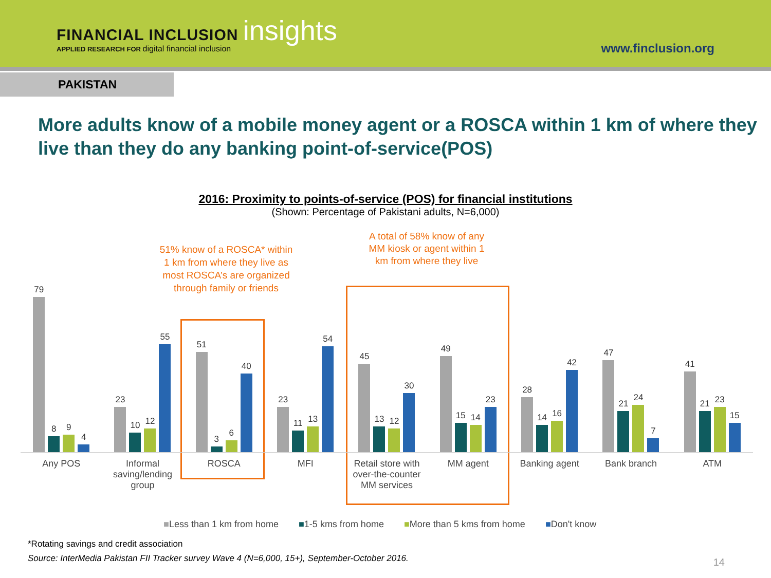FINANCIAL INCLUSION insights
APPLIED RESEARCH FOR digital financial inclusion
www.finclusion.org
PAKISTAN
More adults know of a mobile money agent or a ROSCA within 1 km of where they live than they do any banking point-of-service(POS)
2016: Proximity to points-of-service (POS) for financial institutions
(Shown: Percentage of Pakistani adults, N=6,000)
51% know of a ROSCA* within 1 km from where they live as most ROSCA’s are organized through family or friends
A total of 58% know of any MM kiosk or agent within 1 km from where they live
79
8
9
4
23
10
12
55
51
3
6
40
23
11
13
54
45
13
12
30
49
15
14
23
28
14
16
42
47
21
24
7
41
21
23
15
Any POS Informal saving/lending group ROSCA MFI Retail store with over-the-counter MM services
MM agent Banking agent Bank branch ATM
■Less than 1 km from home ■1-5 kms from home ■More than 5 kms from home ■Don't know
*Rotating savings and credit association
Source: InterMedia Pakistan FII Tracker survey Wave 4 (N=6,000, 15+), September-October 2016.
14